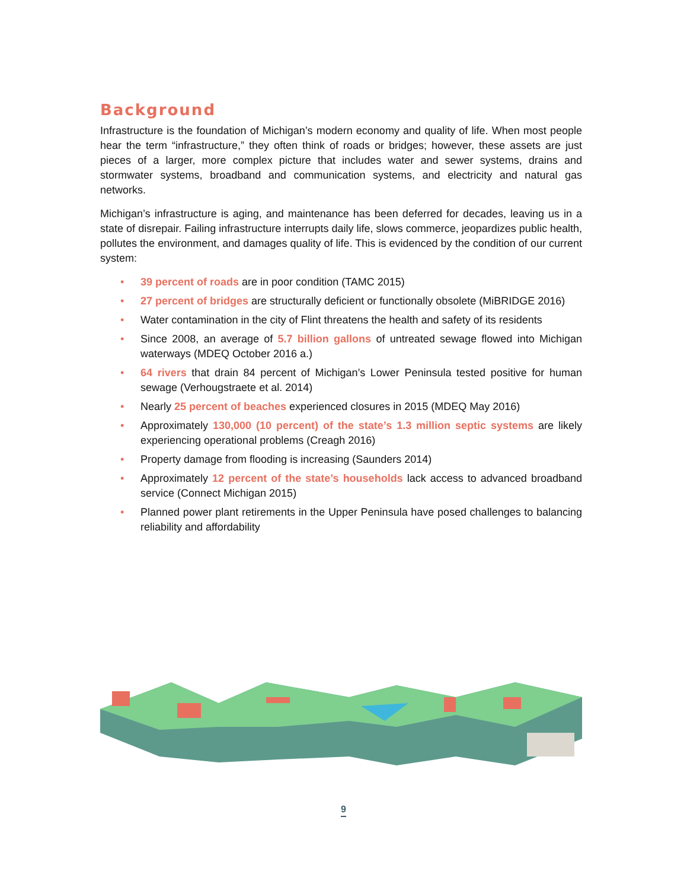Background
Infrastructure is the foundation of Michigan’s modern economy and quality of life. When most people hear the term “infrastructure,” they often think of roads or bridges; however, these assets are just pieces of a larger, more complex picture that includes water and sewer systems, drains and stormwater systems, broadband and communication systems, and electricity and natural gas networks.
Michigan’s infrastructure is aging, and maintenance has been deferred for decades, leaving us in a state of disrepair. Failing infrastructure interrupts daily life, slows commerce, jeopardizes public health, pollutes the environment, and damages quality of life. This is evidenced by the condition of our current system:
• 39 percent of roads are in poor condition (TAMC 2015)
• 27 percent of bridges are structurally deficient or functionally obsolete (MiBRIDGE 2016)
• Water contamination in the city of Flint threatens the health and safety of its residents
• Since 2008, an average of 5.7 billion gallons of untreated sewage flowed into Michigan waterways (MDEQ October 2016 a.)
• 64 rivers that drain 84 percent of Michigan’s Lower Peninsula tested positive for human sewage (Verhougstraete et al. 2014)
• Nearly 25 percent of beaches experienced closures in 2015 (MDEQ May 2016)
• Approximately 130,000 (10 percent) of the state’s 1.3 million septic systems are likely experiencing operational problems (Creagh 2016)
• Property damage from flooding is increasing (Saunders 2014)
• Approximately 12 percent of the state’s households lack access to advanced broadband service (Connect Michigan 2015)
• Planned power plant retirements in the Upper Peninsula have posed challenges to balancing reliability and affordability
9